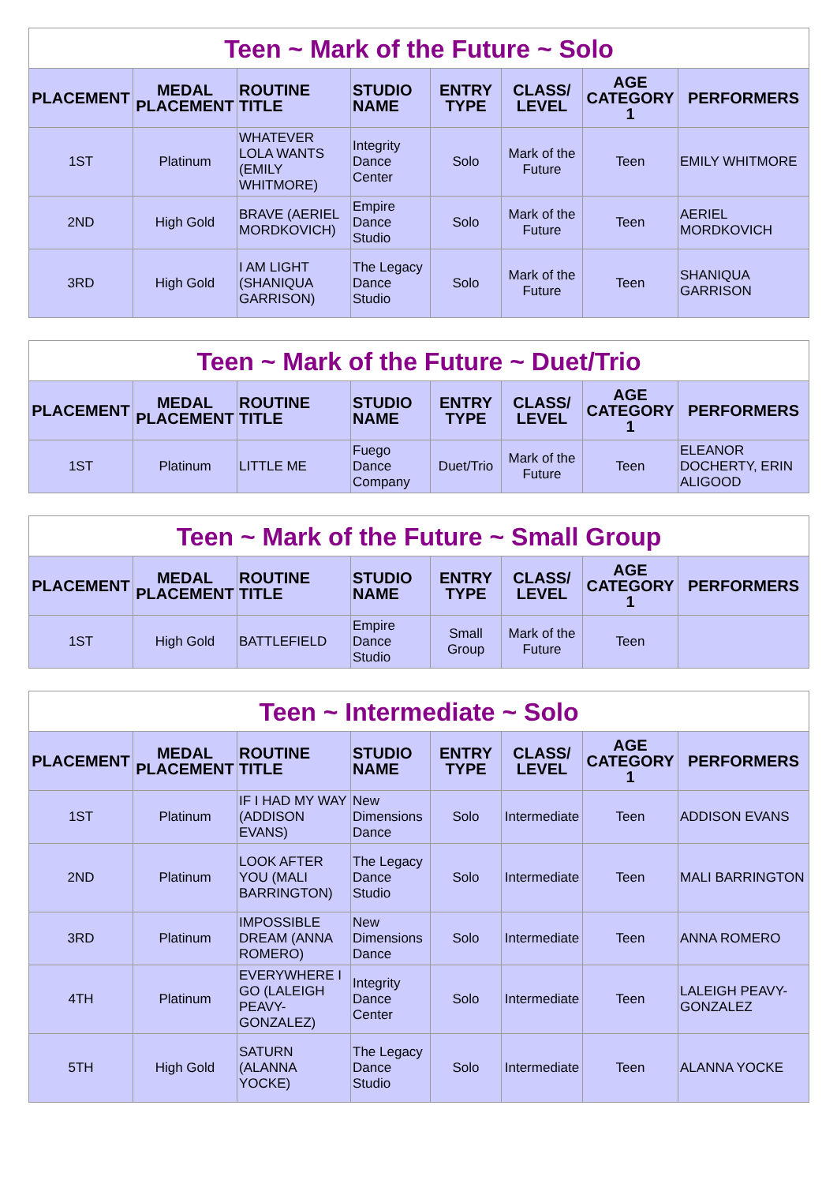Teen ~ Mark of the Future ~ Solo
| PLACEMENT | MEDAL PLACEMENT | ROUTINE TITLE | STUDIO NAME | ENTRY TYPE | CLASS/ LEVEL | AGE CATEGORY 1 | PERFORMERS |
| --- | --- | --- | --- | --- | --- | --- | --- |
| 1ST | Platinum | WHATEVER LOLA WANTS (EMILY WHITMORE) | Integrity Dance Center | Solo | Mark of the Future | Teen | EMILY WHITMORE |
| 2ND | High Gold | BRAVE (AERIEL MORDKOVICH) | Empire Dance Studio | Solo | Mark of the Future | Teen | AERIEL MORDKOVICH |
| 3RD | High Gold | I AM LIGHT (SHANIQUA GARRISON) | The Legacy Dance Studio | Solo | Mark of the Future | Teen | SHANIQUA GARRISON |
Teen ~ Mark of the Future ~ Duet/Trio
| PLACEMENT | MEDAL PLACEMENT | ROUTINE TITLE | STUDIO NAME | ENTRY TYPE | CLASS/ LEVEL | AGE CATEGORY 1 | PERFORMERS |
| --- | --- | --- | --- | --- | --- | --- | --- |
| 1ST | Platinum | LITTLE ME | Fuego Dance Company | Duet/Trio | Mark of the Future | Teen | ELEANOR DOCHERTY, ERIN ALIGOOD |
Teen ~ Mark of the Future ~ Small Group
| PLACEMENT | MEDAL PLACEMENT | ROUTINE TITLE | STUDIO NAME | ENTRY TYPE | CLASS/ LEVEL | AGE CATEGORY 1 | PERFORMERS |
| --- | --- | --- | --- | --- | --- | --- | --- |
| 1ST | High Gold | BATTLEFIELD | Empire Dance Studio | Small Group | Mark of the Future | Teen | |
Teen ~ Intermediate ~ Solo
| PLACEMENT | MEDAL PLACEMENT | ROUTINE TITLE | STUDIO NAME | ENTRY TYPE | CLASS/ LEVEL | AGE CATEGORY 1 | PERFORMERS |
| --- | --- | --- | --- | --- | --- | --- | --- |
| 1ST | Platinum | IF I HAD MY WAY (ADDISON EVANS) | New Dimensions Dance | Solo | Intermediate | Teen | ADDISON EVANS |
| 2ND | Platinum | LOOK AFTER YOU (MALI BARRINGTON) | The Legacy Dance Studio | Solo | Intermediate | Teen | MALI BARRINGTON |
| 3RD | Platinum | IMPOSSIBLE DREAM (ANNA ROMERO) | New Dimensions Dance | Solo | Intermediate | Teen | ANNA ROMERO |
| 4TH | Platinum | EVERYWHERE I GO (LALEIGH PEAVY-GONZALEZ) | Integrity Dance Center | Solo | Intermediate | Teen | LALEIGH PEAVY-GONZALEZ |
| 5TH | High Gold | SATURN (ALANNA YOCKE) | The Legacy Dance Studio | Solo | Intermediate | Teen | ALANNA YOCKE |